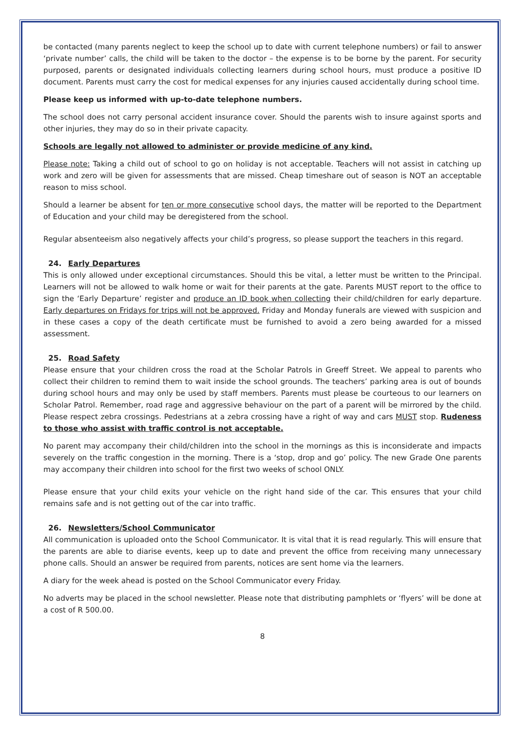be contacted (many parents neglect to keep the school up to date with current telephone numbers) or fail to answer ‘private number’ calls, the child will be taken to the doctor – the expense is to be borne by the parent. For security purposed, parents or designated individuals collecting learners during school hours, must produce a positive ID document. Parents must carry the cost for medical expenses for any injuries caused accidentally during school time.
Please keep us informed with up-to-date telephone numbers.
The school does not carry personal accident insurance cover. Should the parents wish to insure against sports and other injuries, they may do so in their private capacity.
Schools are legally not allowed to administer or provide medicine of any kind.
Please note: Taking a child out of school to go on holiday is not acceptable. Teachers will not assist in catching up work and zero will be given for assessments that are missed. Cheap timeshare out of season is NOT an acceptable reason to miss school.
Should a learner be absent for ten or more consecutive school days, the matter will be reported to the Department of Education and your child may be deregistered from the school.
Regular absenteeism also negatively affects your child’s progress, so please support the teachers in this regard.
24. Early Departures
This is only allowed under exceptional circumstances. Should this be vital, a letter must be written to the Principal. Learners will not be allowed to walk home or wait for their parents at the gate. Parents MUST report to the office to sign the ‘Early Departure’ register and produce an ID book when collecting their child/children for early departure. Early departures on Fridays for trips will not be approved. Friday and Monday funerals are viewed with suspicion and in these cases a copy of the death certificate must be furnished to avoid a zero being awarded for a missed assessment.
25. Road Safety
Please ensure that your children cross the road at the Scholar Patrols in Greeff Street. We appeal to parents who collect their children to remind them to wait inside the school grounds. The teachers’ parking area is out of bounds during school hours and may only be used by staff members. Parents must please be courteous to our learners on Scholar Patrol. Remember, road rage and aggressive behaviour on the part of a parent will be mirrored by the child. Please respect zebra crossings. Pedestrians at a zebra crossing have a right of way and cars MUST stop. Rudeness to those who assist with traffic control is not acceptable.
No parent may accompany their child/children into the school in the mornings as this is inconsiderate and impacts severely on the traffic congestion in the morning. There is a ‘stop, drop and go’ policy. The new Grade One parents may accompany their children into school for the first two weeks of school ONLY.
Please ensure that your child exits your vehicle on the right hand side of the car. This ensures that your child remains safe and is not getting out of the car into traffic.
26. Newsletters/School Communicator
All communication is uploaded onto the School Communicator. It is vital that it is read regularly. This will ensure that the parents are able to diarise events, keep up to date and prevent the office from receiving many unnecessary phone calls. Should an answer be required from parents, notices are sent home via the learners.
A diary for the week ahead is posted on the School Communicator every Friday.
No adverts may be placed in the school newsletter. Please note that distributing pamphlets or ‘flyers’ will be done at a cost of R 500.00.
8